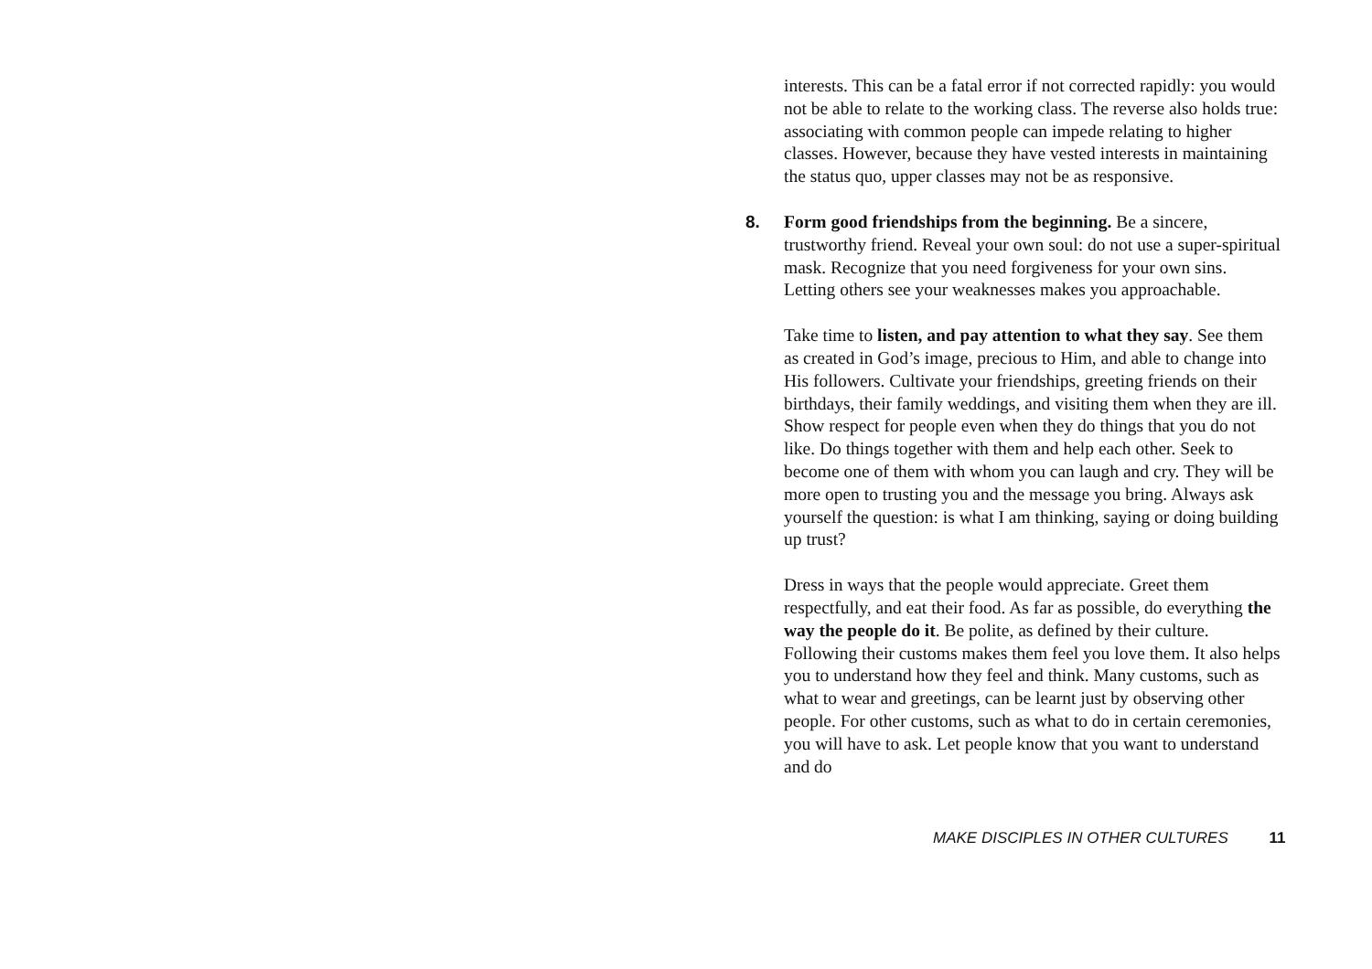interests. This can be a fatal error if not corrected rapidly: you would not be able to relate to the working class. The reverse also holds true: associating with common people can impede relating to higher classes. However, because they have vested interests in maintaining the status quo, upper classes may not be as responsive.
8. Form good friendships from the beginning. Be a sincere, trustworthy friend. Reveal your own soul: do not use a super-spiritual mask. Recognize that you need forgiveness for your own sins. Letting others see your weaknesses makes you approachable.
Take time to listen, and pay attention to what they say. See them as created in God’s image, precious to Him, and able to change into His followers. Cultivate your friendships, greeting friends on their birthdays, their family weddings, and visiting them when they are ill. Show respect for people even when they do things that you do not like. Do things together with them and help each other. Seek to become one of them with whom you can laugh and cry. They will be more open to trusting you and the message you bring. Always ask yourself the question: is what I am thinking, saying or doing building up trust?
Dress in ways that the people would appreciate. Greet them respectfully, and eat their food. As far as possible, do everything the way the people do it. Be polite, as defined by their culture. Following their customs makes them feel you love them. It also helps you to understand how they feel and think. Many customs, such as what to wear and greetings, can be learnt just by observing other people. For other customs, such as what to do in certain ceremonies, you will have to ask. Let people know that you want to understand and do
MAKE DISCIPLES IN OTHER CULTURES 11